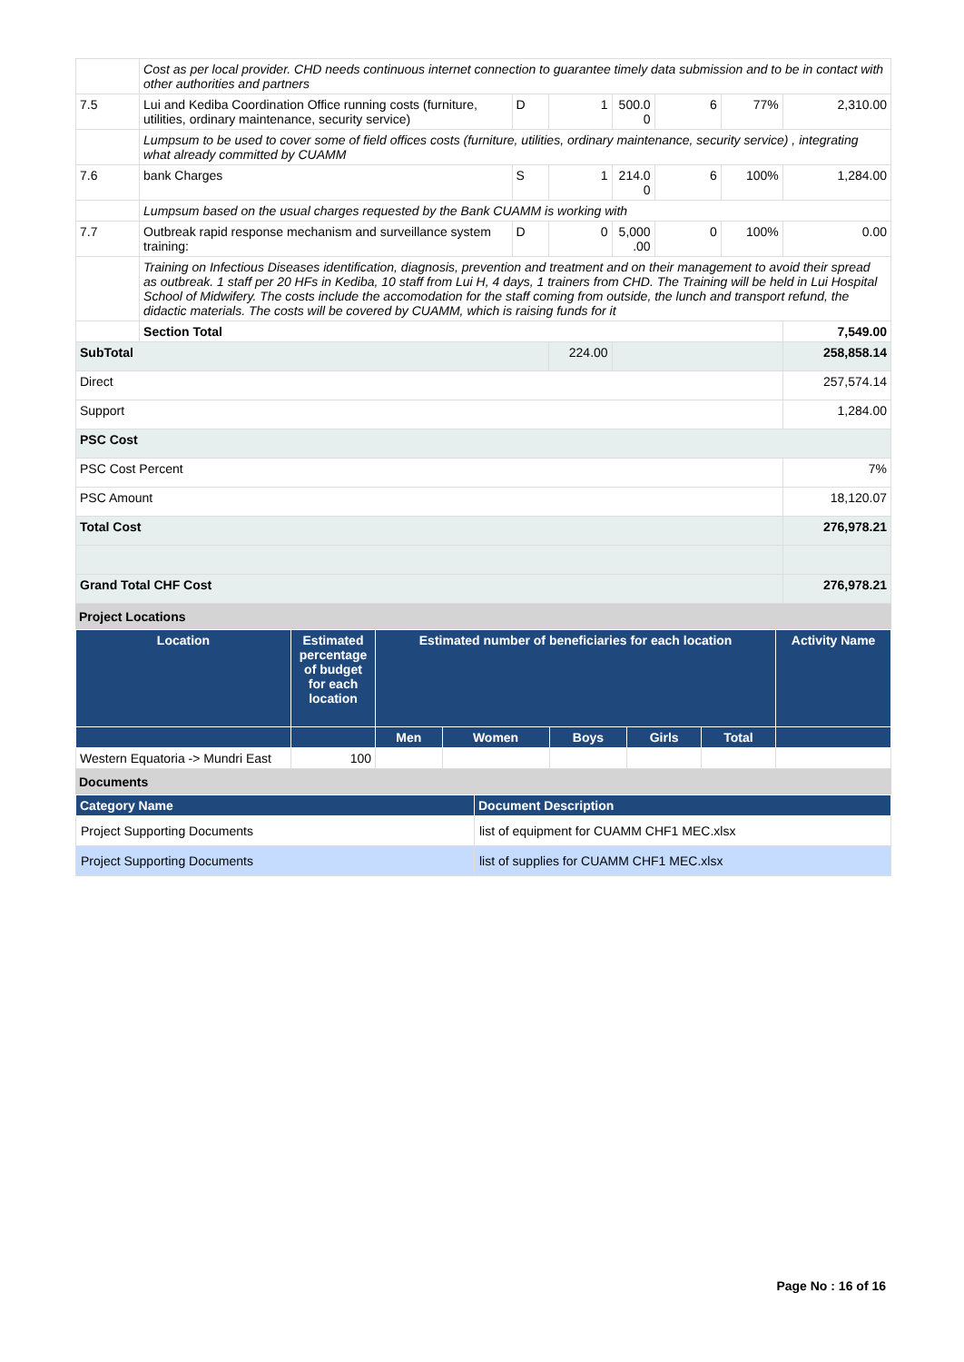| | Cost as per local provider. CHD needs continuous internet connection to guarantee timely data submission and to be in contact with other authorities and partners | | | | | | |
| 7.5 | Lui and Kediba Coordination Office running costs (furniture, utilities, ordinary maintenance, security service) | D | 1 | 500.0 0 | 6 | 77% | 2,310.00 |
| | Lumpsum to be used to cover some of field offices costs (furniture, utilities, ordinary maintenance, security service) , integrating what already committed by CUAMM | | | | | | |
| 7.6 | bank Charges | S | 1 | 214.0 0 | 6 | 100% | 1,284.00 |
| | Lumpsum based on the usual charges requested by the Bank CUAMM is working with | | | | | | |
| 7.7 | Outbreak rapid response mechanism and surveillance system training: | D | 0 | 5,000 .00 | 0 | 100% | 0.00 |
| | Training on Infectious Diseases identification, diagnosis, prevention and treatment and on their management to avoid their spread as outbreak. 1 staff per 20 HFs in Kediba, 10 staff from Lui H, 4 days, 1 trainers from CHD. The Training will be held in Lui Hospital School of Midwifery. The costs include the accomodation for the staff coming from outside, the lunch and transport refund, the didactic materials. The costs will be covered by CUAMM, which is raising funds for it | | | | | | |
| | Section Total | | | | | | 7,549.00 |
| SubTotal | | | 224.00 | | | | 258,858.14 |
| Direct | | | | | | | 257,574.14 |
| Support | | | | | | | 1,284.00 |
| PSC Cost | | | | | | | |
| PSC Cost Percent | | | | | | | 7% |
| PSC Amount | | | | | | | 18,120.07 |
| Total Cost | | | | | | | 276,978.21 |
| Grand Total CHF Cost | | | | | | | 276,978.21 |
Project Locations
| Location | Estimated percentage of budget for each location | Estimated number of beneficiaries for each location | | | | | Activity Name |
| --- | --- | --- | --- | --- | --- | --- | --- |
| | | Men | Women | Boys | Girls | Total | |
| Western Equatoria -> Mundri East | 100 | | | | | | |
Documents
| Category Name | Document Description |
| --- | --- |
| Project Supporting Documents | list of equipment for CUAMM CHF1 MEC.xlsx |
| Project Supporting Documents | list of supplies for CUAMM CHF1 MEC.xlsx |
Page No : 16 of 16